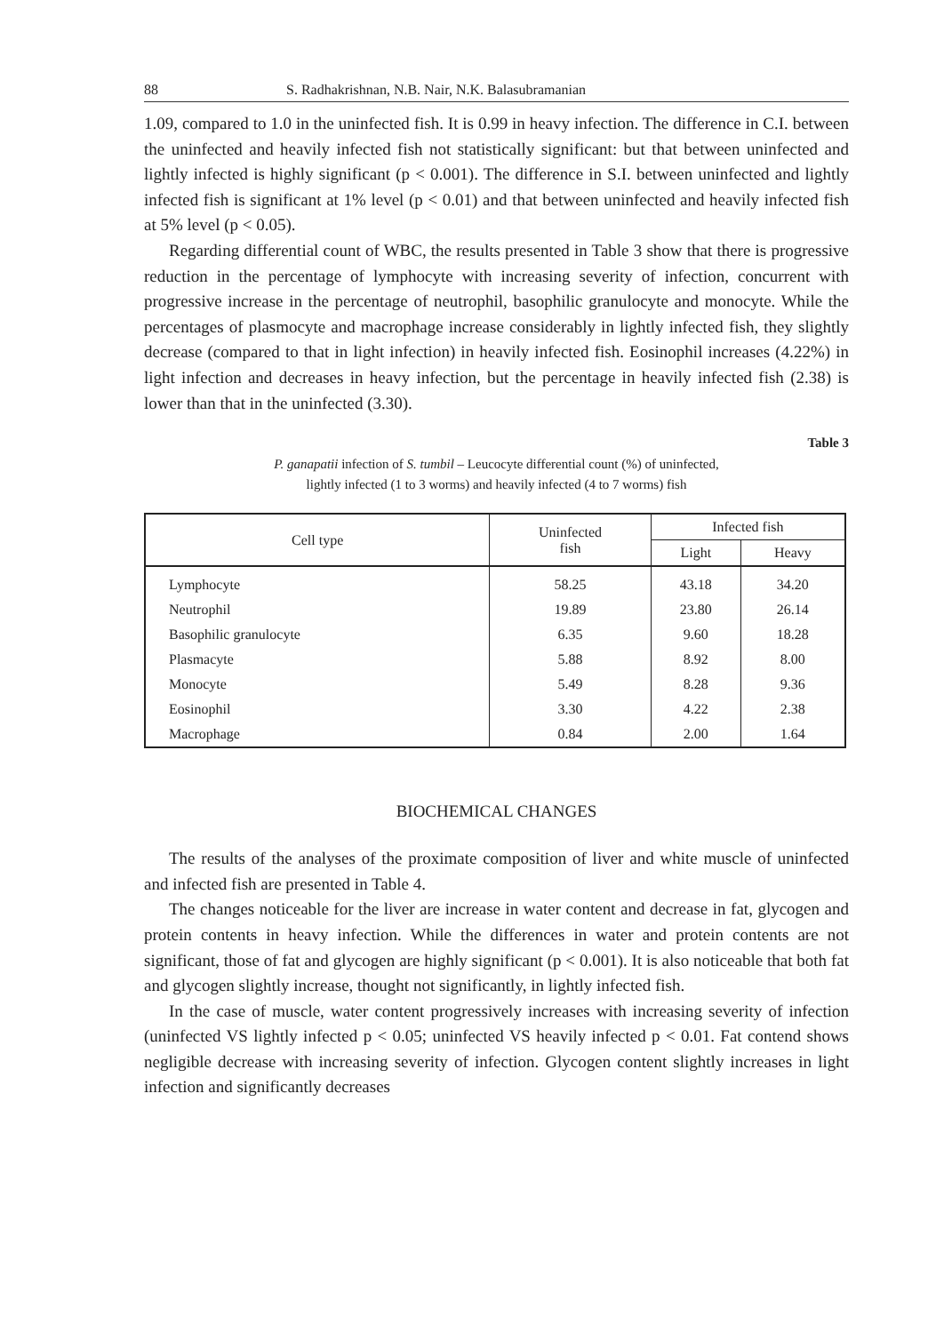88 S. Radhakrishnan, N.B. Nair, N.K. Balasubramanian
1.09, compared to 1.0 in the uninfected fish. It is 0.99 in heavy infection. The difference in C.I. between the uninfected and heavily infected fish not statistically significant: but that between uninfected and lightly infected is highly significant (p < 0.001). The difference in S.I. between uninfected and lightly infected fish is significant at 1% level (p < 0.01) and that between uninfected and heavily infected fish at 5% level (p < 0.05).
Regarding differential count of WBC, the results presented in Table 3 show that there is progressive reduction in the percentage of lymphocyte with increasing severity of infection, concurrent with progressive increase in the percentage of neutrophil, basophilic granulocyte and monocyte. While the percentages of plasmocyte and macrophage increase considerably in lightly infected fish, they slightly decrease (compared to that in light infection) in heavily infected fish. Eosinophil increases (4.22%) in light infection and decreases in heavy infection, but the percentage in heavily infected fish (2.38) is lower than that in the uninfected (3.30).
Table 3
P. ganapatii infection of S. tumbil – Leucocyte differential count (%) of uninfected,
lightly infected (1 to 3 worms) and heavily infected (4 to 7 worms) fish
| Cell type | Uninfected fish | Infected fish | |
| --- | --- | --- | --- |
| | | Light | Heavy |
| Lymphocyte | 58.25 | 43.18 | 34.20 |
| Neutrophil | 19.89 | 23.80 | 26.14 |
| Basophilic granulocyte | 6.35 | 9.60 | 18.28 |
| Plasmacyte | 5.88 | 8.92 | 8.00 |
| Monocyte | 5.49 | 8.28 | 9.36 |
| Eosinophil | 3.30 | 4.22 | 2.38 |
| Macrophage | 0.84 | 2.00 | 1.64 |
BIOCHEMICAL CHANGES
The results of the analyses of the proximate composition of liver and white muscle of uninfected and infected fish are presented in Table 4.
The changes noticeable for the liver are increase in water content and decrease in fat, glycogen and protein contents in heavy infection. While the differences in water and protein contents are not significant, those of fat and glycogen are highly significant (p < 0.001). It is also noticeable that both fat and glycogen slightly increase, thought not significantly, in lightly infected fish.
In the case of muscle, water content progressively increases with increasing severity of infection (uninfected VS lightly infected p < 0.05; uninfected VS heavily infected p < 0.01. Fat contend shows negligible decrease with increasing severity of infection. Glycogen content slightly increases in light infection and significantly decreases